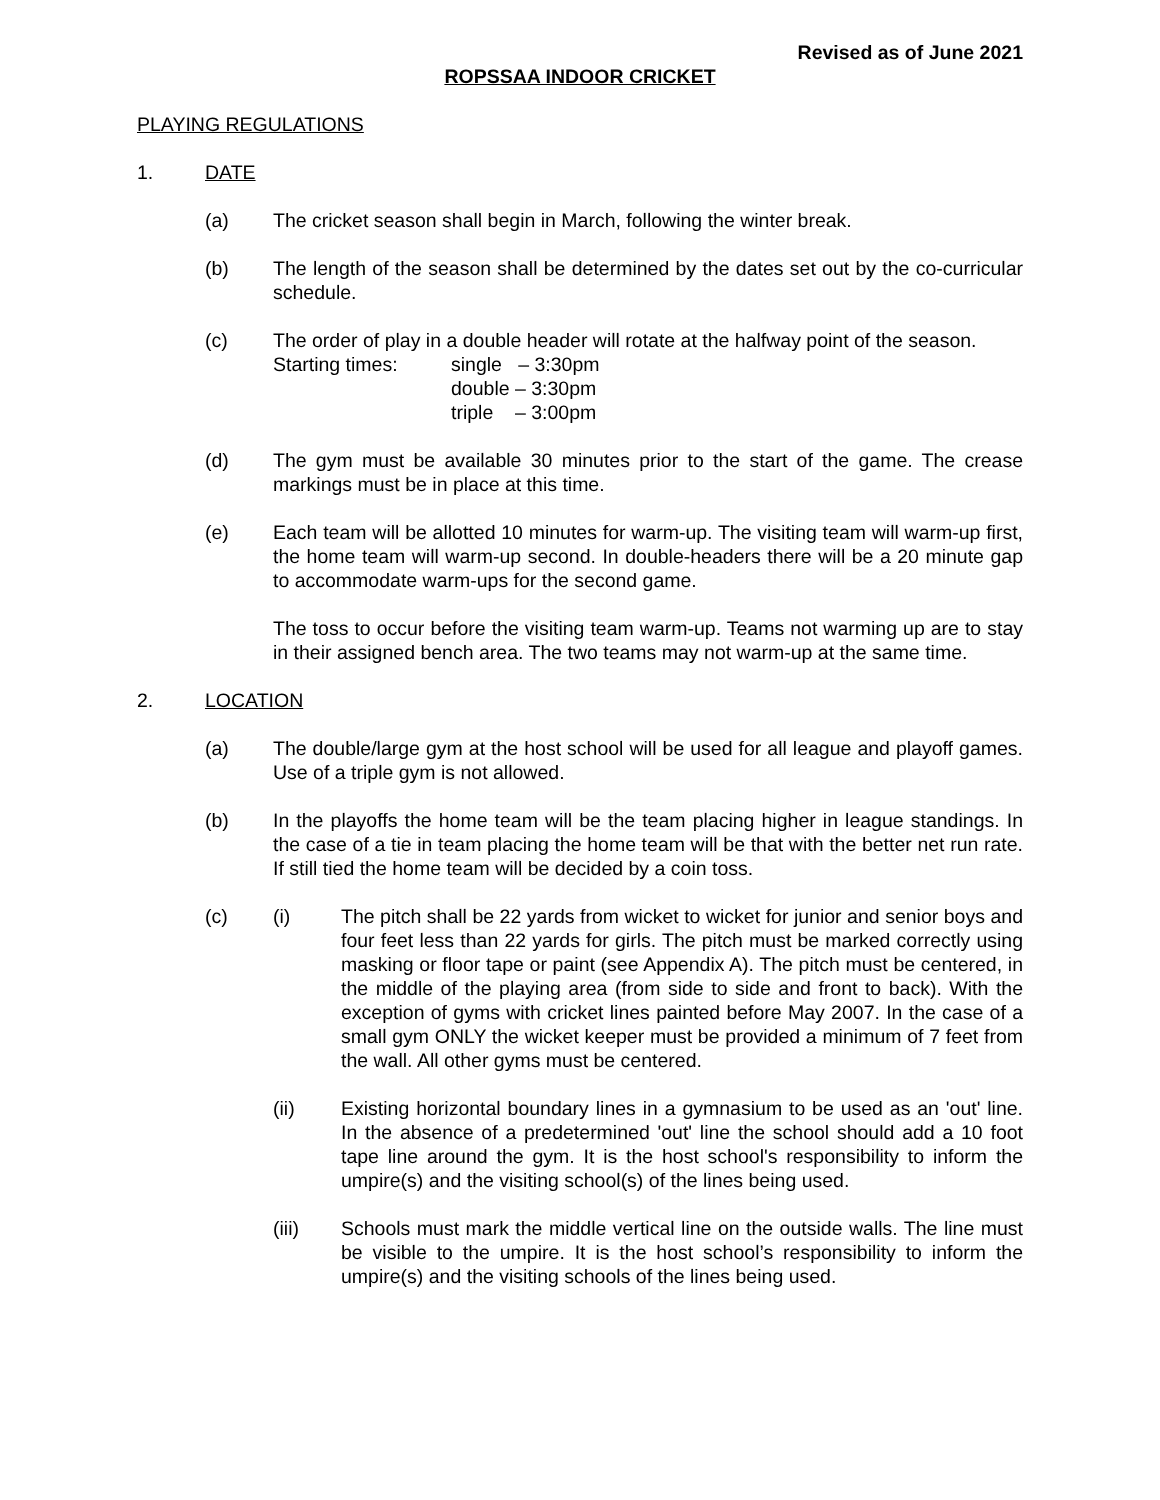Revised as of June 2021
ROPSSAA INDOOR CRICKET
PLAYING REGULATIONS
1. DATE
(a) The cricket season shall begin in March, following the winter break.
(b) The length of the season shall be determined by the dates set out by the co-curricular schedule.
(c) The order of play in a double header will rotate at the halfway point of the season.
Starting times: single – 3:30pm
double – 3:30pm
triple – 3:00pm
(d) The gym must be available 30 minutes prior to the start of the game. The crease markings must be in place at this time.
(e) Each team will be allotted 10 minutes for warm-up. The visiting team will warm-up first, the home team will warm-up second. In double-headers there will be a 20 minute gap to accommodate warm-ups for the second game.
The toss to occur before the visiting team warm-up. Teams not warming up are to stay in their assigned bench area. The two teams may not warm-up at the same time.
2. LOCATION
(a) The double/large gym at the host school will be used for all league and playoff games. Use of a triple gym is not allowed.
(b) In the playoffs the home team will be the team placing higher in league standings. In the case of a tie in team placing the home team will be that with the better net run rate. If still tied the home team will be decided by a coin toss.
(c) (i) The pitch shall be 22 yards from wicket to wicket for junior and senior boys and four feet less than 22 yards for girls. The pitch must be marked correctly using masking or floor tape or paint (see Appendix A). The pitch must be centered, in the middle of the playing area (from side to side and front to back). With the exception of gyms with cricket lines painted before May 2007. In the case of a small gym ONLY the wicket keeper must be provided a minimum of 7 feet from the wall. All other gyms must be centered.
(ii) Existing horizontal boundary lines in a gymnasium to be used as an 'out' line. In the absence of a predetermined 'out' line the school should add a 10 foot tape line around the gym. It is the host school's responsibility to inform the umpire(s) and the visiting school(s) of the lines being used.
(iii) Schools must mark the middle vertical line on the outside walls. The line must be visible to the umpire. It is the host school’s responsibility to inform the umpire(s) and the visiting schools of the lines being used.